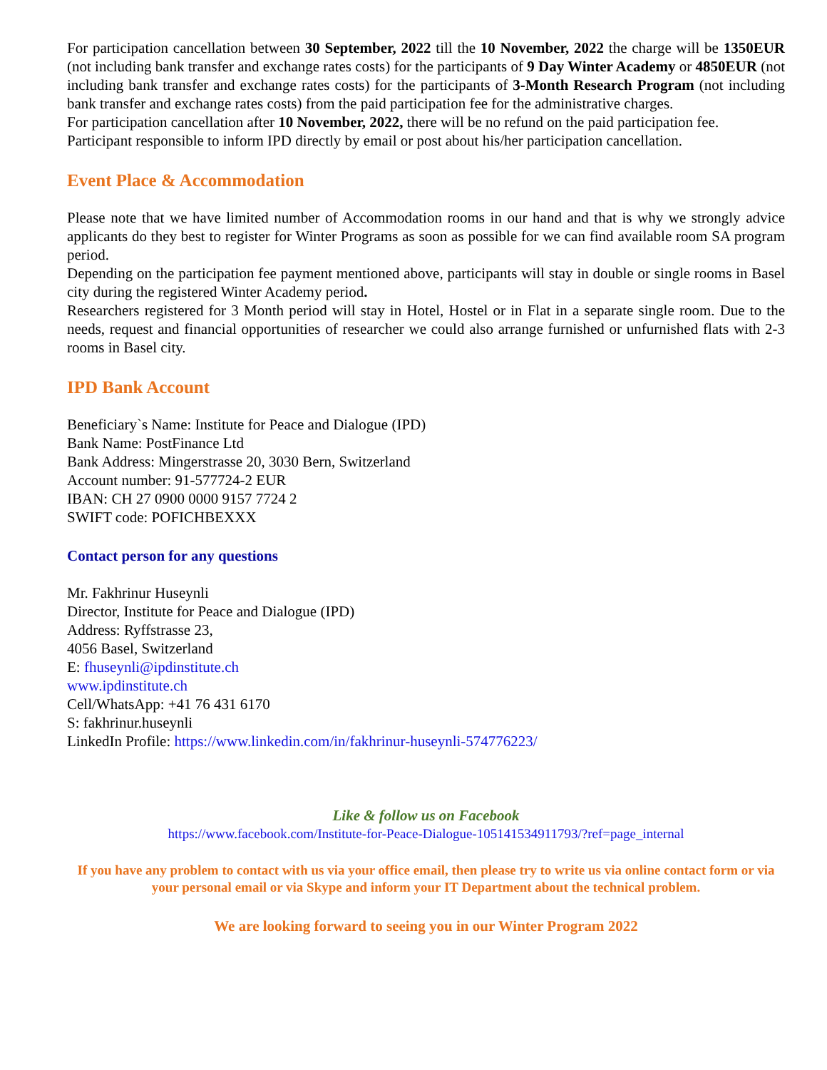For participation cancellation between 30 September, 2022 till the 10 November, 2022 the charge will be 1350EUR (not including bank transfer and exchange rates costs) for the participants of 9 Day Winter Academy or 4850EUR (not including bank transfer and exchange rates costs) for the participants of 3-Month Research Program (not including bank transfer and exchange rates costs) from the paid participation fee for the administrative charges.
For participation cancellation after 10 November, 2022, there will be no refund on the paid participation fee.
Participant responsible to inform IPD directly by email or post about his/her participation cancellation.
Event Place & Accommodation
Please note that we have limited number of Accommodation rooms in our hand and that is why we strongly advice applicants do they best to register for Winter Programs as soon as possible for we can find available room SA program period.
Depending on the participation fee payment mentioned above, participants will stay in double or single rooms in Basel city during the registered Winter Academy period.
Researchers registered for 3 Month period will stay in Hotel, Hostel or in Flat in a separate single room. Due to the needs, request and financial opportunities of researcher we could also arrange furnished or unfurnished flats with 2-3 rooms in Basel city.
IPD Bank Account
Beneficiary`s Name: Institute for Peace and Dialogue (IPD)
Bank Name: PostFinance Ltd
Bank Address: Mingerstrasse 20, 3030 Bern, Switzerland
Account number: 91-577724-2 EUR
IBAN: CH 27 0900 0000 9157 7724 2
SWIFT code: POFICHBEXXX
Contact person for any questions
Mr. Fakhrinur Huseynli
Director, Institute for Peace and Dialogue (IPD)
Address: Ryffstrasse 23,
4056 Basel, Switzerland
E: fhuseynli@ipdinstitute.ch
www.ipdinstitute.ch
Cell/WhatsApp: +41 76 431 6170
S: fakhrinur.huseynli
LinkedIn Profile: https://www.linkedin.com/in/fakhrinur-huseynli-574776223/
Like & follow us on Facebook
https://www.facebook.com/Institute-for-Peace-Dialogue-105141534911793/?ref=page_internal
If you have any problem to contact with us via your office email, then please try to write us via online contact form or via your personal email or via Skype and inform your IT Department about the technical problem.
We are looking forward to seeing you in our Winter Program 2022